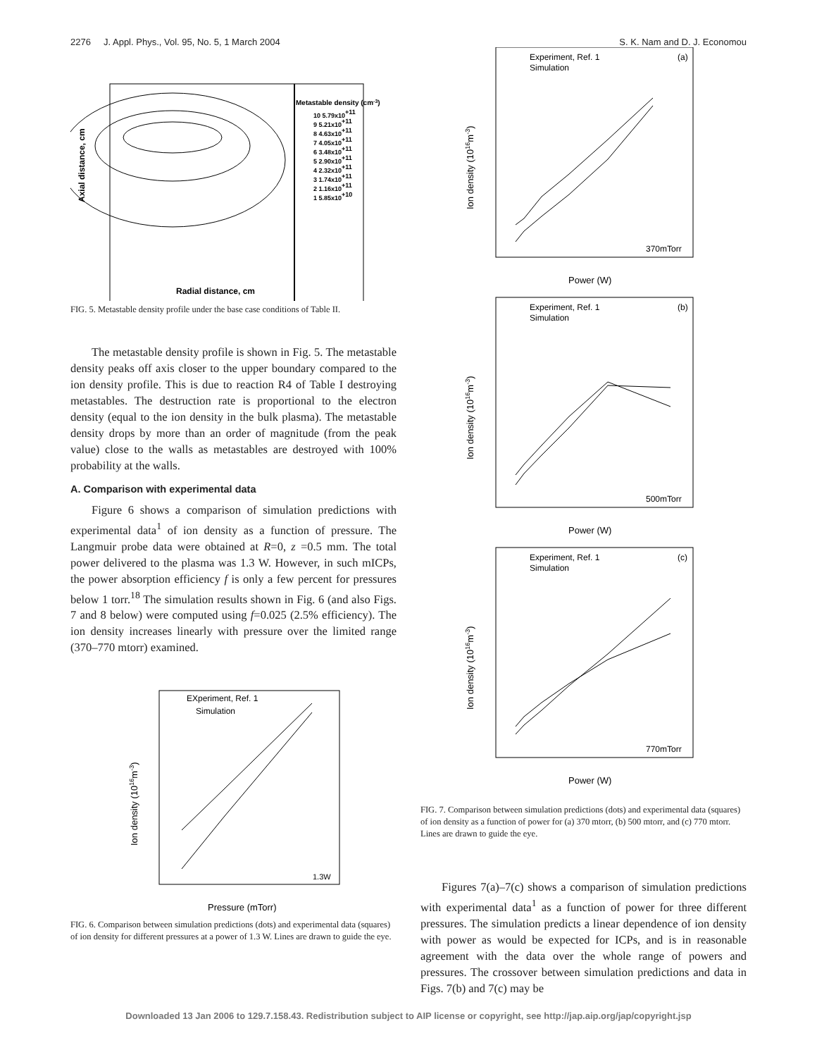2276 J. Appl. Phys., Vol. 95, No. 5, 1 March 2004 S. K. Nam and D. J. Economou
Metastable density (cm-3)
10 5.79x10+11
9 5.21x10+11
8 4.63x10+11
7 4.05x10+11
6 3.48x10+11
5 2.90x10+11
4 2.32x10+11
3 1.74x10+11
2 1.16x10+11
1 5.85x10+10
Axial distance, cm
Radial distance, cm
FIG. 5. Metastable density profile under the base case conditions of Table II.
The metastable density profile is shown in Fig. 5. The metastable density peaks off axis closer to the upper boundary compared to the ion density profile. This is due to reaction R4 of Table I destroying metastables. The destruction rate is proportional to the electron density (equal to the ion density in the bulk plasma). The metastable density drops by more than an order of magnitude (from the peak value) close to the walls as metastables are destroyed with 100% probability at the walls.
A. Comparison with experimental data
Figure 6 shows a comparison of simulation predictions with experimental data<sup>1</sup> of ion density as a function of pressure. The Langmuir probe data were obtained at R=0, z =0.5 mm. The total power delivered to the plasma was 1.3 W. However, in such mICPs, the power absorption efficiency f is only a few percent for pressures below 1 torr.<sup>18</sup> The simulation results shown in Fig. 6 (and also Figs. 7 and 8 below) were computed using f=0.025 (2.5% efficiency). The ion density increases linearly with pressure over the limited range (370–770 mtorr) examined.
EXperiment, Ref. 1
Simulation
1.3W
Ion density (1016m-3)
Pressure (mTorr)
FIG. 6. Comparison between simulation predictions (dots) and experimental data (squares) of ion density for different pressures at a power of 1.3 W. Lines are drawn to guide the eye.
Experiment, Ref. 1
Simulation
(a)
370mTorr
Ion density (1016m-3)
Power (W)
Experiment, Ref. 1
Simulation
(b)
500mTorr
Ion density (1016m-3)
Power (W)
Experiment, Ref. 1
Simulation
(c)
770mTorr
Ion density (1016m-3)
Power (W)
FIG. 7. Comparison between simulation predictions (dots) and experimental data (squares) of ion density as a function of power for (a) 370 mtorr, (b) 500 mtorr, and (c) 770 mtorr. Lines are drawn to guide the eye.
Figures 7(a)–7(c) shows a comparison of simulation predictions with experimental data<sup>1</sup> as a function of power for three different pressures. The simulation predicts a linear dependence of ion density with power as would be expected for ICPs, and is in reasonable agreement with the data over the whole range of powers and pressures. The crossover between simulation predictions and data in Figs. 7(b) and 7(c) may be
Downloaded 13 Jan 2006 to 129.7.158.43. Redistribution subject to AIP license or copyright, see http://jap.aip.org/jap/copyright.jsp